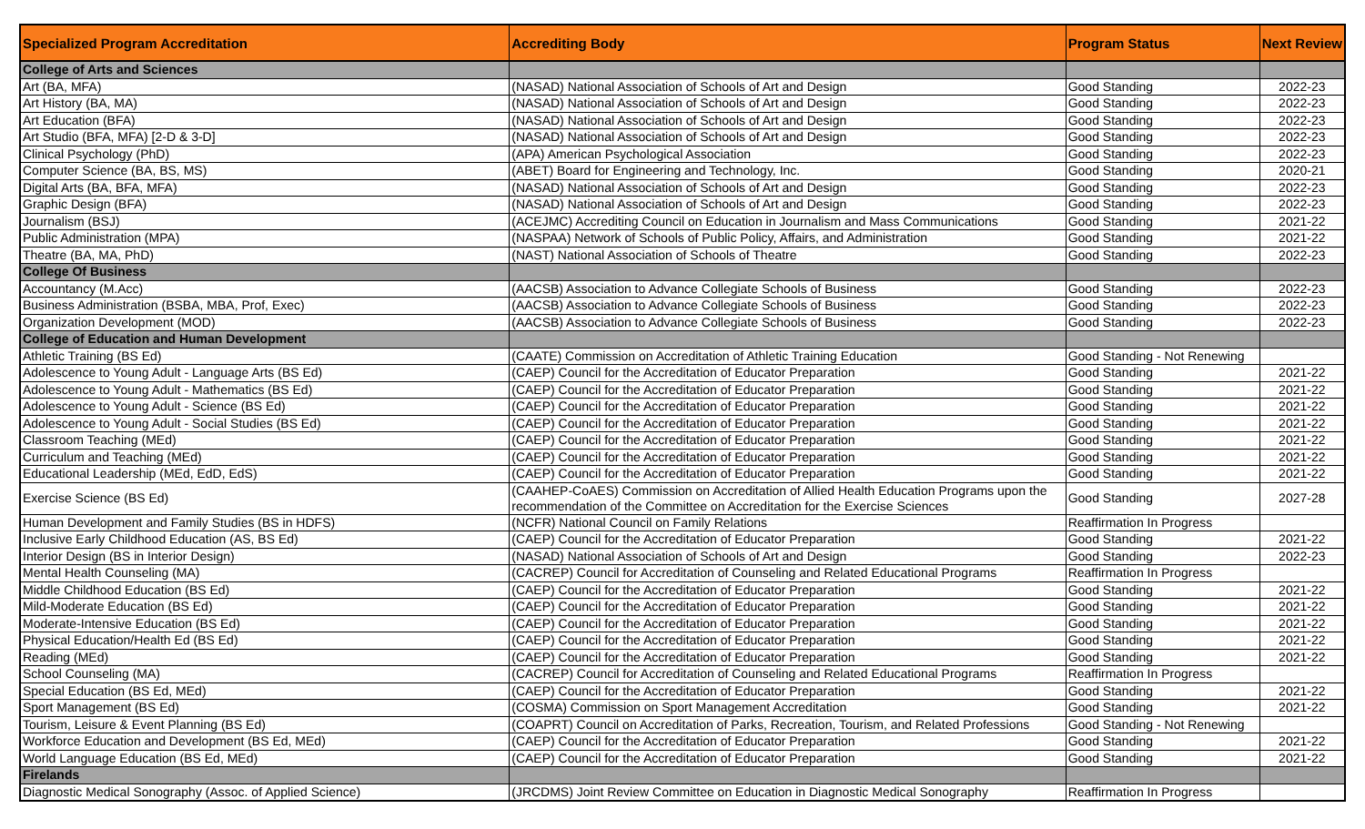| Specialized Program Accreditation | Accrediting Body | Program Status | Next Review |
| --- | --- | --- | --- |
| College of Arts and Sciences | | | |
| Art (BA, MFA) | (NASAD) National Association of Schools of Art and Design | Good Standing | 2022-23 |
| Art History (BA, MA) | (NASAD) National Association of Schools of Art and Design | Good Standing | 2022-23 |
| Art Education (BFA) | (NASAD) National Association of Schools of Art and Design | Good Standing | 2022-23 |
| Art Studio (BFA, MFA) [2-D & 3-D] | (NASAD) National Association of Schools of Art and Design | Good Standing | 2022-23 |
| Clinical Psychology (PhD) | (APA) American Psychological Association | Good Standing | 2022-23 |
| Computer Science (BA, BS, MS) | (ABET) Board for Engineering and Technology, Inc. | Good Standing | 2020-21 |
| Digital Arts (BA, BFA, MFA) | (NASAD) National Association of Schools of Art and Design | Good Standing | 2022-23 |
| Graphic Design (BFA) | (NASAD) National Association of Schools of Art and Design | Good Standing | 2022-23 |
| Journalism (BSJ) | (ACEJMC) Accrediting Council on Education in Journalism and Mass Communications | Good Standing | 2021-22 |
| Public Administration (MPA) | (NASPAA) Network of Schools of Public Policy, Affairs, and Administration | Good Standing | 2021-22 |
| Theatre (BA, MA, PhD) | (NAST) National Association of Schools of Theatre | Good Standing | 2022-23 |
| College Of Business | | | |
| Accountancy (M.Acc) | (AACSB) Association to Advance Collegiate Schools of Business | Good Standing | 2022-23 |
| Business Administration (BSBA, MBA, Prof, Exec) | (AACSB) Association to Advance Collegiate Schools of Business | Good Standing | 2022-23 |
| Organization Development (MOD) | (AACSB) Association to Advance Collegiate Schools of Business | Good Standing | 2022-23 |
| College of Education and Human Development | | | |
| Athletic Training (BS Ed) | (CAATE) Commission on Accreditation of Athletic Training Education | Good Standing - Not Renewing | |
| Adolescence to Young Adult - Language Arts (BS Ed) | (CAEP) Council for the Accreditation of Educator Preparation | Good Standing | 2021-22 |
| Adolescence to Young Adult - Mathematics (BS Ed) | (CAEP) Council for the Accreditation of Educator Preparation | Good Standing | 2021-22 |
| Adolescence to Young Adult - Science (BS Ed) | (CAEP) Council for the Accreditation of Educator Preparation | Good Standing | 2021-22 |
| Adolescence to Young Adult - Social Studies (BS Ed) | (CAEP) Council for the Accreditation of Educator Preparation | Good Standing | 2021-22 |
| Classroom Teaching (MEd) | (CAEP) Council for the Accreditation of Educator Preparation | Good Standing | 2021-22 |
| Curriculum and Teaching (MEd) | (CAEP) Council for the Accreditation of Educator Preparation | Good Standing | 2021-22 |
| Educational Leadership (MEd, EdD, EdS) | (CAEP) Council for the Accreditation of Educator Preparation | Good Standing | 2021-22 |
| Exercise Science (BS Ed) | (CAAHEP-CoAES) Commission on Accreditation of Allied Health Education Programs upon the recommendation of the Committee on Accreditation for the Exercise Sciences | Good Standing | 2027-28 |
| Human Development and Family Studies (BS in HDFS) | (NCFR) National Council on Family Relations | Reaffirmation In Progress | |
| Inclusive Early Childhood Education (AS, BS Ed) | (CAEP) Council for the Accreditation of Educator Preparation | Good Standing | 2021-22 |
| Interior Design (BS in Interior Design) | (NASAD) National Association of Schools of Art and Design | Good Standing | 2022-23 |
| Mental Health Counseling (MA) | (CACREP) Council for Accreditation of Counseling and Related Educational Programs | Reaffirmation In Progress | |
| Middle Childhood Education (BS Ed) | (CAEP) Council for the Accreditation of Educator Preparation | Good Standing | 2021-22 |
| Mild-Moderate Education (BS Ed) | (CAEP) Council for the Accreditation of Educator Preparation | Good Standing | 2021-22 |
| Moderate-Intensive Education (BS Ed) | (CAEP) Council for the Accreditation of Educator Preparation | Good Standing | 2021-22 |
| Physical Education/Health Ed (BS Ed) | (CAEP) Council for the Accreditation of Educator Preparation | Good Standing | 2021-22 |
| Reading (MEd) | (CAEP) Council for the Accreditation of Educator Preparation | Good Standing | 2021-22 |
| School Counseling (MA) | (CACREP) Council for Accreditation of Counseling and Related Educational Programs | Reaffirmation In Progress | |
| Special Education (BS Ed, MEd) | (CAEP) Council for the Accreditation of Educator Preparation | Good Standing | 2021-22 |
| Sport Management (BS Ed) | (COSMA) Commission on Sport Management Accreditation | Good Standing | 2021-22 |
| Tourism, Leisure & Event Planning (BS Ed) | (COAPRT) Council on Accreditation of Parks, Recreation, Tourism, and Related Professions | Good Standing - Not Renewing | |
| Workforce Education and Development (BS Ed, MEd) | (CAEP) Council for the Accreditation of Educator Preparation | Good Standing | 2021-22 |
| World Language Education (BS Ed, MEd) | (CAEP) Council for the Accreditation of Educator Preparation | Good Standing | 2021-22 |
| Firelands | | | |
| Diagnostic Medical Sonography (Assoc. of Applied Science) | (JRCDMS) Joint Review Committee on Education in Diagnostic Medical Sonography | Reaffirmation In Progress | |